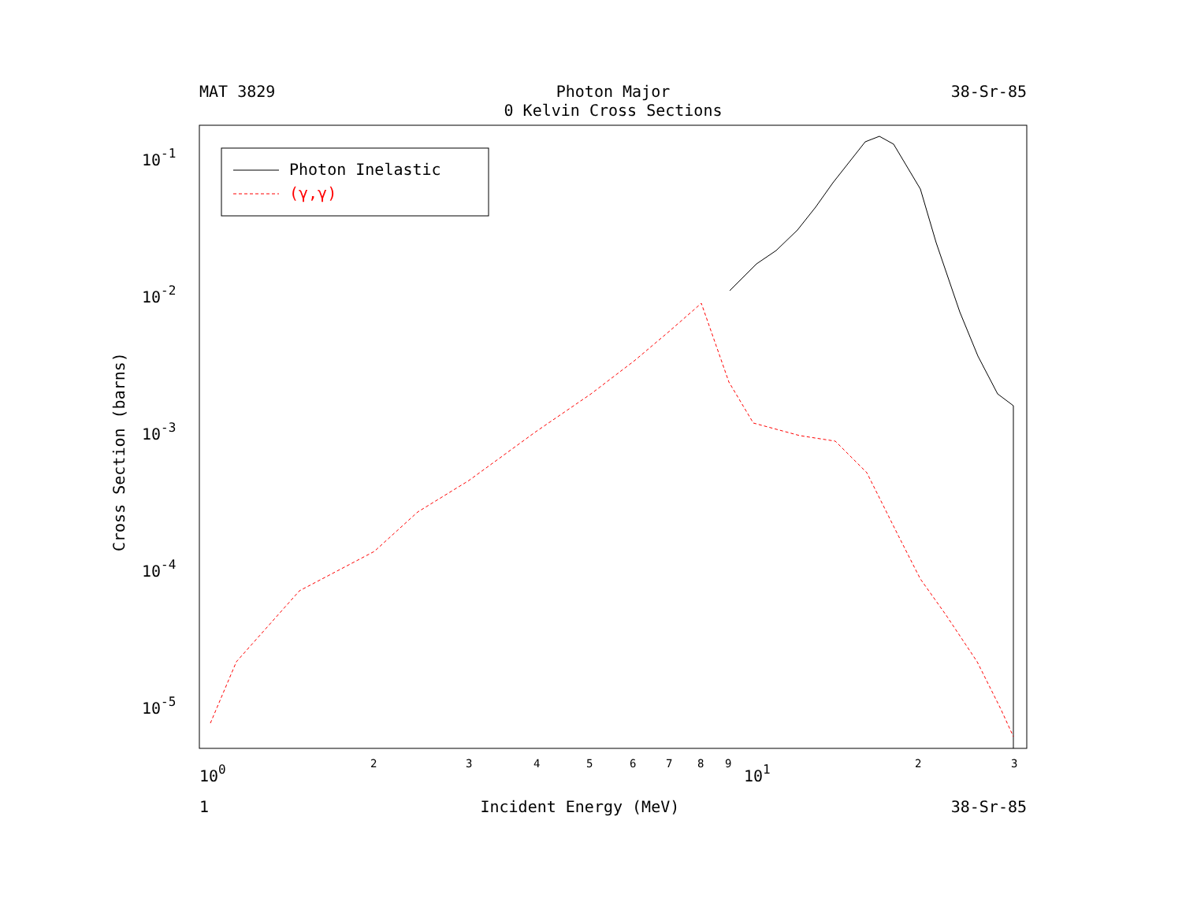MAT 3829 Photon Major
0 Kelvin Cross Sections
38-Sr-85
Photon Inelastic
(γ,γ)
10-1
10-2
10-3
10-4
10-5
100
101
2
3
4
5
6
7
8
9
2
3
Cross Section (barns)
1 Incident Energy (MeV) 38-Sr-85